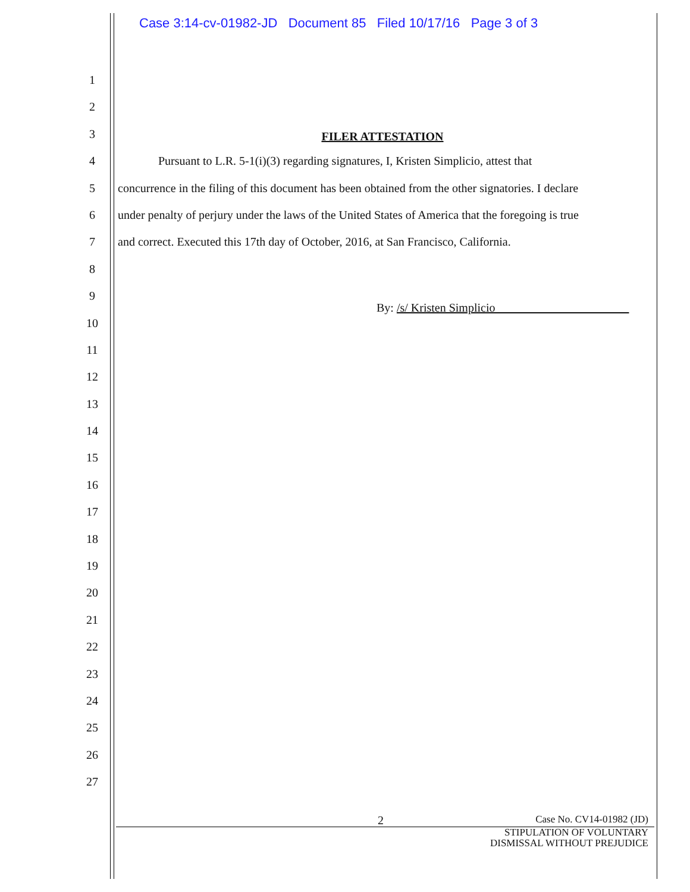Case 3:14-cv-01982-JD Document 85 Filed 10/17/16 Page 3 of 3
1
2
3
4
5
6
7
8
9
10
11
12
13
14
15
16
17
18
19
20
21
22
23
24
25
26
27
FILER ATTESTATION
Pursuant to L.R. 5-1(i)(3) regarding signatures, I, Kristen Simplicio, attest that
concurrence in the filing of this document has been obtained from the other signatories. I declare
under penalty of perjury under the laws of the United States of America that the foregoing is true
and correct. Executed this 17th day of October, 2016, at San Francisco, California.
By: /s/ Kristen Simplicio
2 Case No. CV14-01982 (JD)
STIPULATION OF VOLUNTARY
DISMISSAL WITHOUT PREJUDICE